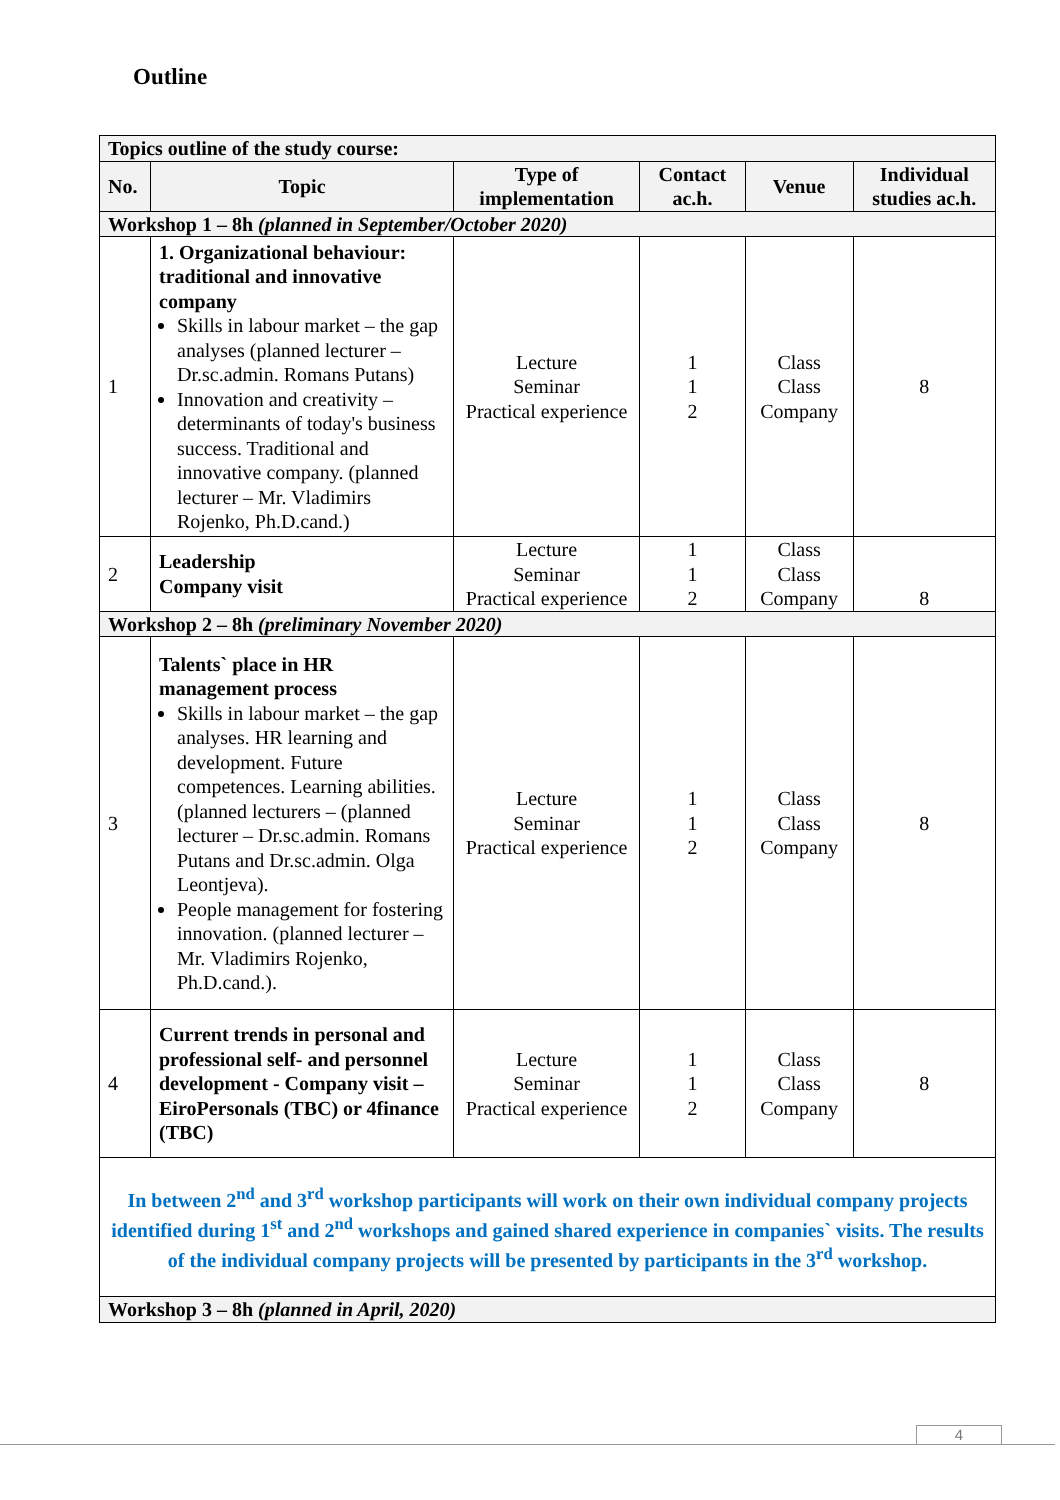Outline
| Topics outline of the study course: | | | | | |
| No. | Topic | Type of implementation | Contact ac.h. | Venue | Individual studies ac.h. |
| Workshop 1 – 8h (planned in September/October 2020) | | | | | |
| 1 | 1. Organizational behaviour: traditional and innovative company Skills in labour market – the gap analyses (planned lecturer – Dr.sc.admin. Romans Putans) Innovation and creativity – determinants of today's business success. Traditional and innovative company. (planned lecturer – Mr. Vladimirs Rojenko, Ph.D.cand.) | Lecture Seminar Practical experience | 1 1 2 | Class Class Company | 8 |
| 2 | Leadership Company visit | Lecture Seminar Practical experience | 1 1 2 | Class Class Company | 8 |
| Workshop 2 – 8h (preliminary November 2020) | | | | | |
| 3 | Talents` place in HR management process Skills in labour market – the gap analyses. HR learning and development. Future competences. Learning abilities. (planned lecturers – (planned lecturer – Dr.sc.admin. Romans Putans and Dr.sc.admin. Olga Leontjeva). People management for fostering innovation. (planned lecturer – Mr. Vladimirs Rojenko, Ph.D.cand.). | Lecture Seminar Practical experience | 1 1 2 | Class Class Company | 8 |
| 4 | Current trends in personal and professional self- and personnel development - Company visit – EiroPersonals (TBC) or 4finance (TBC) | Lecture Seminar Practical experience | 1 1 2 | Class Class Company | 8 |
| In between 2<sup>nd</sup> and 3<sup>rd</sup> workshop participants will work on their own individual company projects identified during 1<sup>st</sup> and 2<sup>nd</sup> workshops and gained shared experience in companies` visits. The results of the individual company projects will be presented by participants in the 3<sup>rd</sup> workshop. | | | | | |
| Workshop 3 – 8h (planned in April, 2020) | | | | | |
4